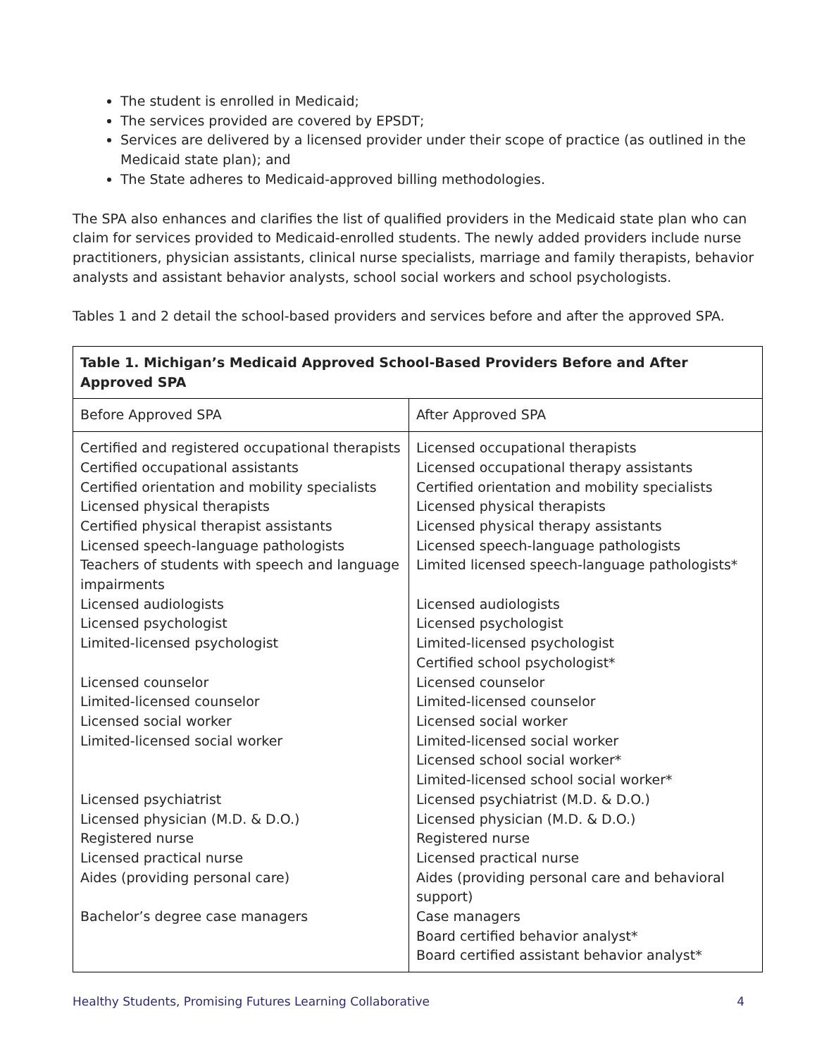The student is enrolled in Medicaid;
The services provided are covered by EPSDT;
Services are delivered by a licensed provider under their scope of practice (as outlined in the Medicaid state plan); and
The State adheres to Medicaid-approved billing methodologies.
The SPA also enhances and clarifies the list of qualified providers in the Medicaid state plan who can claim for services provided to Medicaid-enrolled students. The newly added providers include nurse practitioners, physician assistants, clinical nurse specialists, marriage and family therapists, behavior analysts and assistant behavior analysts, school social workers and school psychologists.
Tables 1 and 2 detail the school-based providers and services before and after the approved SPA.
| Table 1. Michigan’s Medicaid Approved School-Based Providers Before and After Approved SPA | |
| --- | --- |
| Before Approved SPA | After Approved SPA |
| Certified and registered occupational therapists Certified occupational assistants Certified orientation and mobility specialists Licensed physical therapists Certified physical therapist assistants Licensed speech-language pathologists Teachers of students with speech and language impairments Licensed audiologists Licensed psychologist Limited-licensed psychologist Licensed counselor Limited-licensed counselor Licensed social worker Limited-licensed social worker Licensed psychiatrist Licensed physician (M.D. & D.O.) Registered nurse Licensed practical nurse Aides (providing personal care) Bachelor’s degree case managers | Licensed occupational therapists Licensed occupational therapy assistants Certified orientation and mobility specialists Licensed physical therapists Licensed physical therapy assistants Licensed speech-language pathologists Limited licensed speech-language pathologists* Licensed audiologists Licensed psychologist Limited-licensed psychologist Certified school psychologist* Licensed counselor Limited-licensed counselor Licensed social worker Limited-licensed social worker Licensed school social worker* Limited-licensed school social worker* Licensed psychiatrist (M.D. & D.O.) Licensed physician (M.D. & D.O.) Registered nurse Licensed practical nurse Aides (providing personal care and behavioral support) Case managers Board certified behavior analyst* Board certified assistant behavior analyst* |
Healthy Students, Promising Futures Learning Collaborative 4